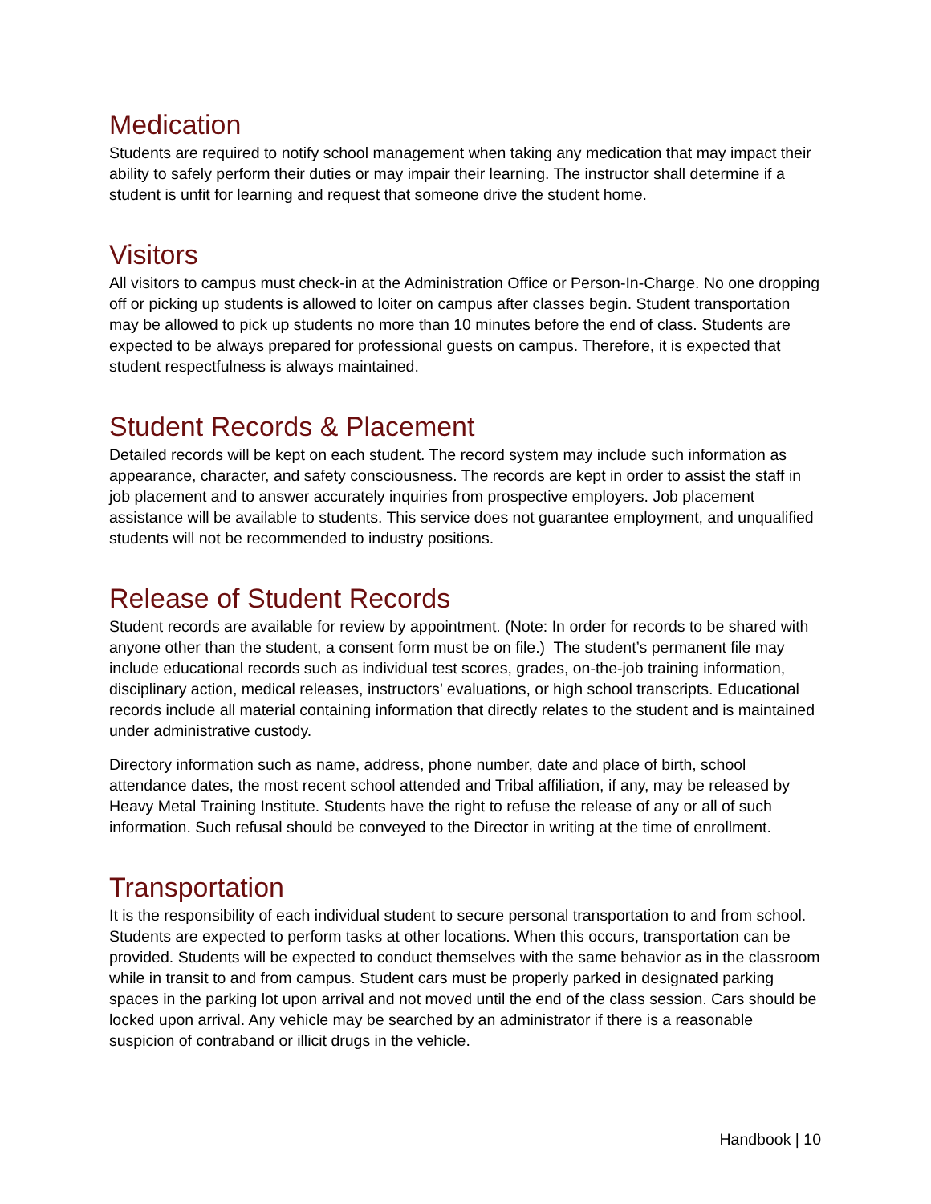Medication
Students are required to notify school management when taking any medication that may impact their ability to safely perform their duties or may impair their learning. The instructor shall determine if a student is unfit for learning and request that someone drive the student home.
Visitors
All visitors to campus must check-in at the Administration Office or Person-In-Charge. No one dropping off or picking up students is allowed to loiter on campus after classes begin. Student transportation may be allowed to pick up students no more than 10 minutes before the end of class. Students are expected to be always prepared for professional guests on campus. Therefore, it is expected that student respectfulness is always maintained.
Student Records & Placement
Detailed records will be kept on each student. The record system may include such information as appearance, character, and safety consciousness. The records are kept in order to assist the staff in job placement and to answer accurately inquiries from prospective employers. Job placement assistance will be available to students. This service does not guarantee employment, and unqualified students will not be recommended to industry positions.
Release of Student Records
Student records are available for review by appointment. (Note: In order for records to be shared with anyone other than the student, a consent form must be on file.) The student’s permanent file may include educational records such as individual test scores, grades, on-the-job training information, disciplinary action, medical releases, instructors’ evaluations, or high school transcripts. Educational records include all material containing information that directly relates to the student and is maintained under administrative custody.
Directory information such as name, address, phone number, date and place of birth, school attendance dates, the most recent school attended and Tribal affiliation, if any, may be released by Heavy Metal Training Institute. Students have the right to refuse the release of any or all of such information. Such refusal should be conveyed to the Director in writing at the time of enrollment.
Transportation
It is the responsibility of each individual student to secure personal transportation to and from school. Students are expected to perform tasks at other locations. When this occurs, transportation can be provided. Students will be expected to conduct themselves with the same behavior as in the classroom while in transit to and from campus. Student cars must be properly parked in designated parking spaces in the parking lot upon arrival and not moved until the end of the class session. Cars should be locked upon arrival. Any vehicle may be searched by an administrator if there is a reasonable suspicion of contraband or illicit drugs in the vehicle.
Handbook | 10